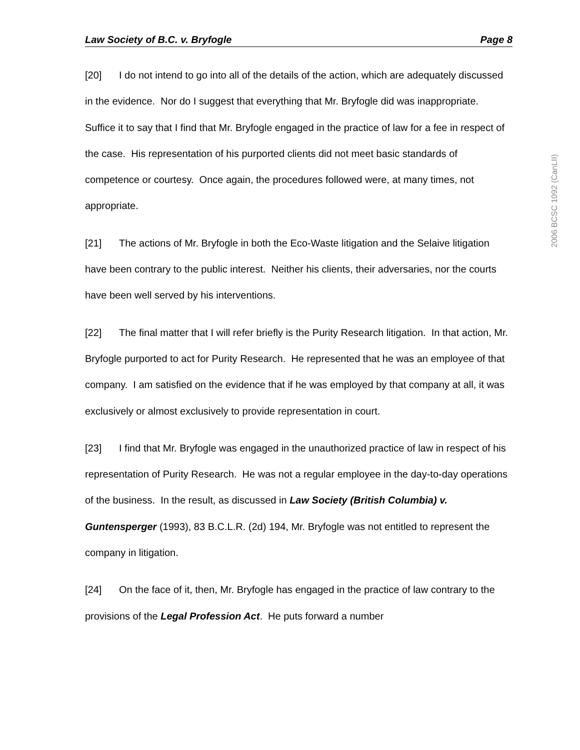Law Society of B.C. v. Bryfogle Page 8
2006 BCSC 1092 (CanLII)
[20] I do not intend to go into all of the details of the action, which are adequately discussed in the evidence. Nor do I suggest that everything that Mr. Bryfogle did was inappropriate. Suffice it to say that I find that Mr. Bryfogle engaged in the practice of law for a fee in respect of the case. His representation of his purported clients did not meet basic standards of competence or courtesy. Once again, the procedures followed were, at many times, not appropriate.
[21] The actions of Mr. Bryfogle in both the Eco-Waste litigation and the Selaive litigation have been contrary to the public interest. Neither his clients, their adversaries, nor the courts have been well served by his interventions.
[22] The final matter that I will refer briefly is the Purity Research litigation. In that action, Mr. Bryfogle purported to act for Purity Research. He represented that he was an employee of that company. I am satisfied on the evidence that if he was employed by that company at all, it was exclusively or almost exclusively to provide representation in court.
[23] I find that Mr. Bryfogle was engaged in the unauthorized practice of law in respect of his representation of Purity Research. He was not a regular employee in the day-to-day operations of the business. In the result, as discussed in Law Society (British Columbia) v. Guntensperger (1993), 83 B.C.L.R. (2d) 194, Mr. Bryfogle was not entitled to represent the company in litigation.
[24] On the face of it, then, Mr. Bryfogle has engaged in the practice of law contrary to the provisions of the Legal Profession Act. He puts forward a number